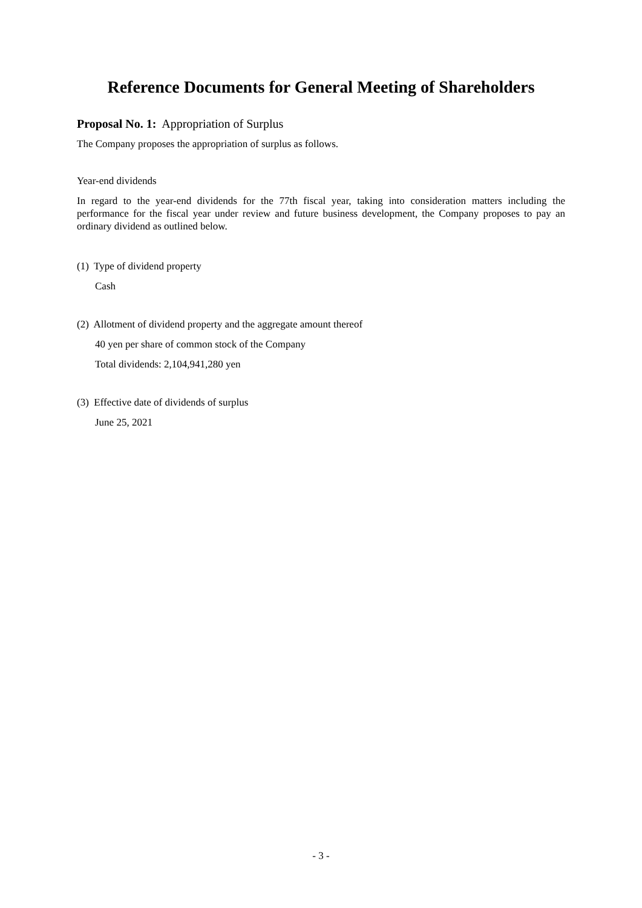Reference Documents for General Meeting of Shareholders
Proposal No. 1: Appropriation of Surplus
The Company proposes the appropriation of surplus as follows.
Year-end dividends
In regard to the year-end dividends for the 77th fiscal year, taking into consideration matters including the performance for the fiscal year under review and future business development, the Company proposes to pay an ordinary dividend as outlined below.
(1) Type of dividend property
Cash
(2) Allotment of dividend property and the aggregate amount thereof
40 yen per share of common stock of the Company
Total dividends: 2,104,941,280 yen
(3) Effective date of dividends of surplus
June 25, 2021
- 3 -